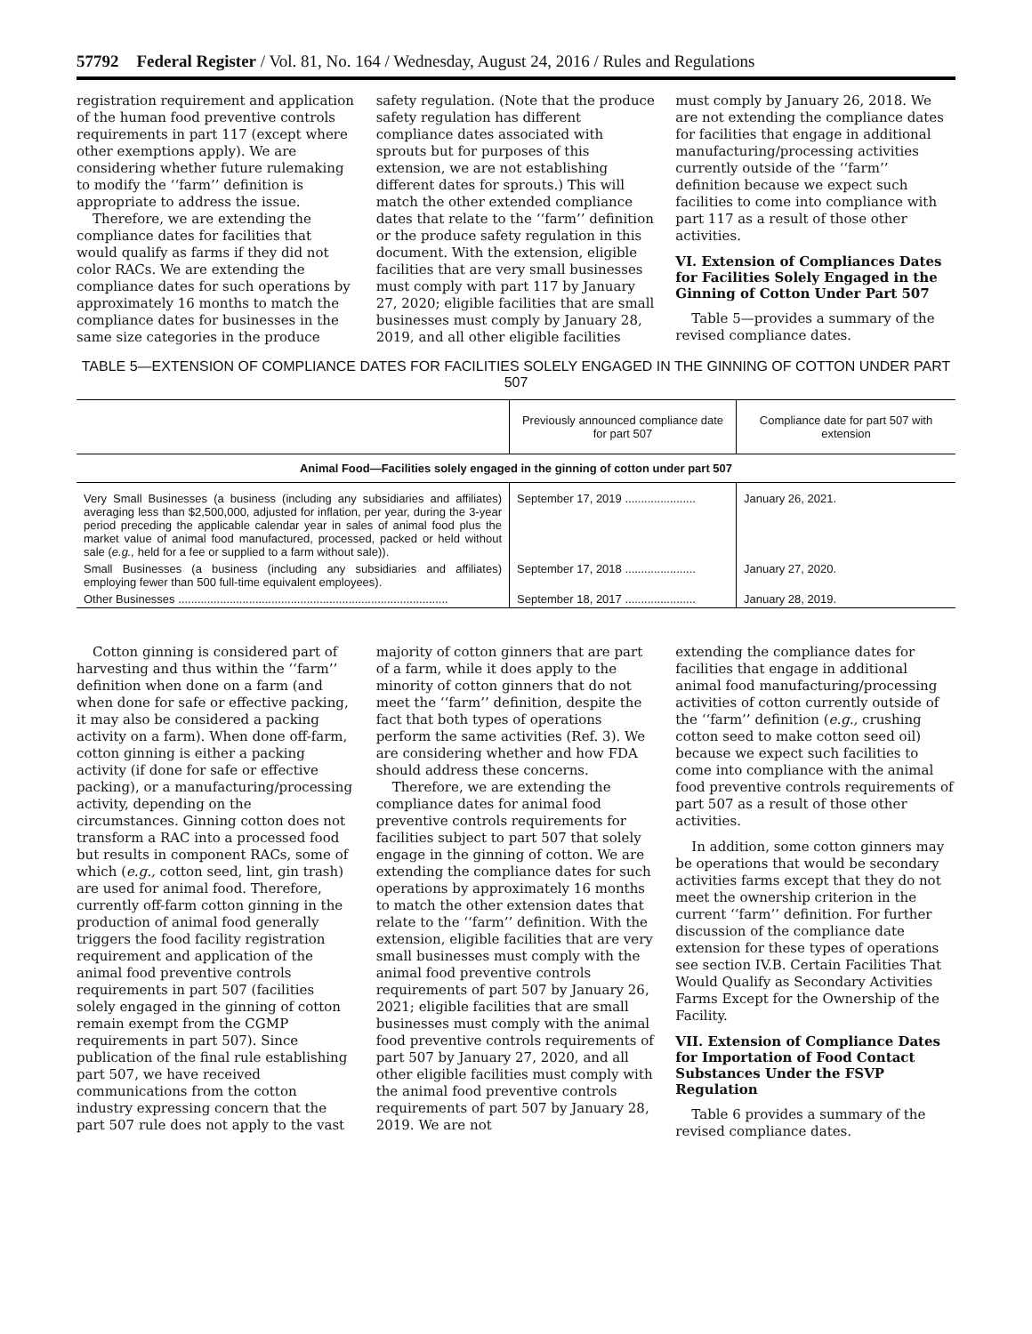57792 Federal Register / Vol. 81, No. 164 / Wednesday, August 24, 2016 / Rules and Regulations
registration requirement and application of the human food preventive controls requirements in part 117 (except where other exemptions apply). We are considering whether future rulemaking to modify the ‘‘farm’’ definition is appropriate to address the issue.
Therefore, we are extending the compliance dates for facilities that would qualify as farms if they did not color RACs. We are extending the compliance dates for such operations by approximately 16 months to match the compliance dates for businesses in the same size categories in the produce
safety regulation. (Note that the produce safety regulation has different compliance dates associated with sprouts but for purposes of this extension, we are not establishing different dates for sprouts.) This will match the other extended compliance dates that relate to the ‘‘farm’’ definition or the produce safety regulation in this document. With the extension, eligible facilities that are very small businesses must comply with part 117 by January 27, 2020; eligible facilities that are small businesses must comply by January 28, 2019, and all other eligible facilities
must comply by January 26, 2018. We are not extending the compliance dates for facilities that engage in additional manufacturing/processing activities currently outside of the ‘‘farm’’ definition because we expect such facilities to come into compliance with part 117 as a result of those other activities.
VI. Extension of Compliances Dates for Facilities Solely Engaged in the Ginning of Cotton Under Part 507
Table 5—provides a summary of the revised compliance dates.
TABLE 5—EXTENSION OF COMPLIANCE DATES FOR FACILITIES SOLELY ENGAGED IN THE GINNING OF COTTON UNDER PART 507
| | Previously announced compliance date for part 507 | Compliance date for part 507 with extension |
| --- | --- | --- |
| Animal Food—Facilities solely engaged in the ginning of cotton under part 507 | | |
| Very Small Businesses (a business (including any subsidiaries and affiliates) averaging less than $2,500,000, adjusted for inflation, per year, during the 3-year period preceding the applicable calendar year in sales of animal food plus the market value of animal food manufactured, processed, packed or held without sale ( e.g., held for a fee or supplied to a farm without sale)). | September 17, 2019 ...................... | January 26, 2021. |
| Small Businesses (a business (including any subsidiaries and affiliates) employing fewer than 500 full-time equivalent employees). | September 17, 2018 ...................... | January 27, 2020. |
| Other Businesses .................................................................................... | September 18, 2017 ...................... | January 28, 2019. |
Cotton ginning is considered part of harvesting and thus within the ‘‘farm’’ definition when done on a farm (and when done for safe or effective packing, it may also be considered a packing activity on a farm). When done off-farm, cotton ginning is either a packing activity (if done for safe or effective packing), or a manufacturing/processing activity, depending on the circumstances. Ginning cotton does not transform a RAC into a processed food but results in component RACs, some of which (e.g., cotton seed, lint, gin trash) are used for animal food. Therefore, currently off-farm cotton ginning in the production of animal food generally triggers the food facility registration requirement and application of the animal food preventive controls requirements in part 507 (facilities solely engaged in the ginning of cotton remain exempt from the CGMP requirements in part 507). Since publication of the final rule establishing part 507, we have received communications from the cotton industry expressing concern that the part 507 rule does not apply to the vast
majority of cotton ginners that are part of a farm, while it does apply to the minority of cotton ginners that do not meet the ‘‘farm’’ definition, despite the fact that both types of operations perform the same activities (Ref. 3). We are considering whether and how FDA should address these concerns.
Therefore, we are extending the compliance dates for animal food preventive controls requirements for facilities subject to part 507 that solely engage in the ginning of cotton. We are extending the compliance dates for such operations by approximately 16 months to match the other extension dates that relate to the ‘‘farm’’ definition. With the extension, eligible facilities that are very small businesses must comply with the animal food preventive controls requirements of part 507 by January 26, 2021; eligible facilities that are small businesses must comply with the animal food preventive controls requirements of part 507 by January 27, 2020, and all other eligible facilities must comply with the animal food preventive controls requirements of part 507 by January 28, 2019. We are not
extending the compliance dates for facilities that engage in additional animal food manufacturing/processing activities of cotton currently outside of the ‘‘farm’’ definition (e.g., crushing cotton seed to make cotton seed oil) because we expect such facilities to come into compliance with the animal food preventive controls requirements of part 507 as a result of those other activities.
In addition, some cotton ginners may be operations that would be secondary activities farms except that they do not meet the ownership criterion in the current ‘‘farm’’ definition. For further discussion of the compliance date extension for these types of operations see section IV.B. Certain Facilities That Would Qualify as Secondary Activities Farms Except for the Ownership of the Facility.
VII. Extension of Compliance Dates for Importation of Food Contact Substances Under the FSVP Regulation
Table 6 provides a summary of the revised compliance dates.